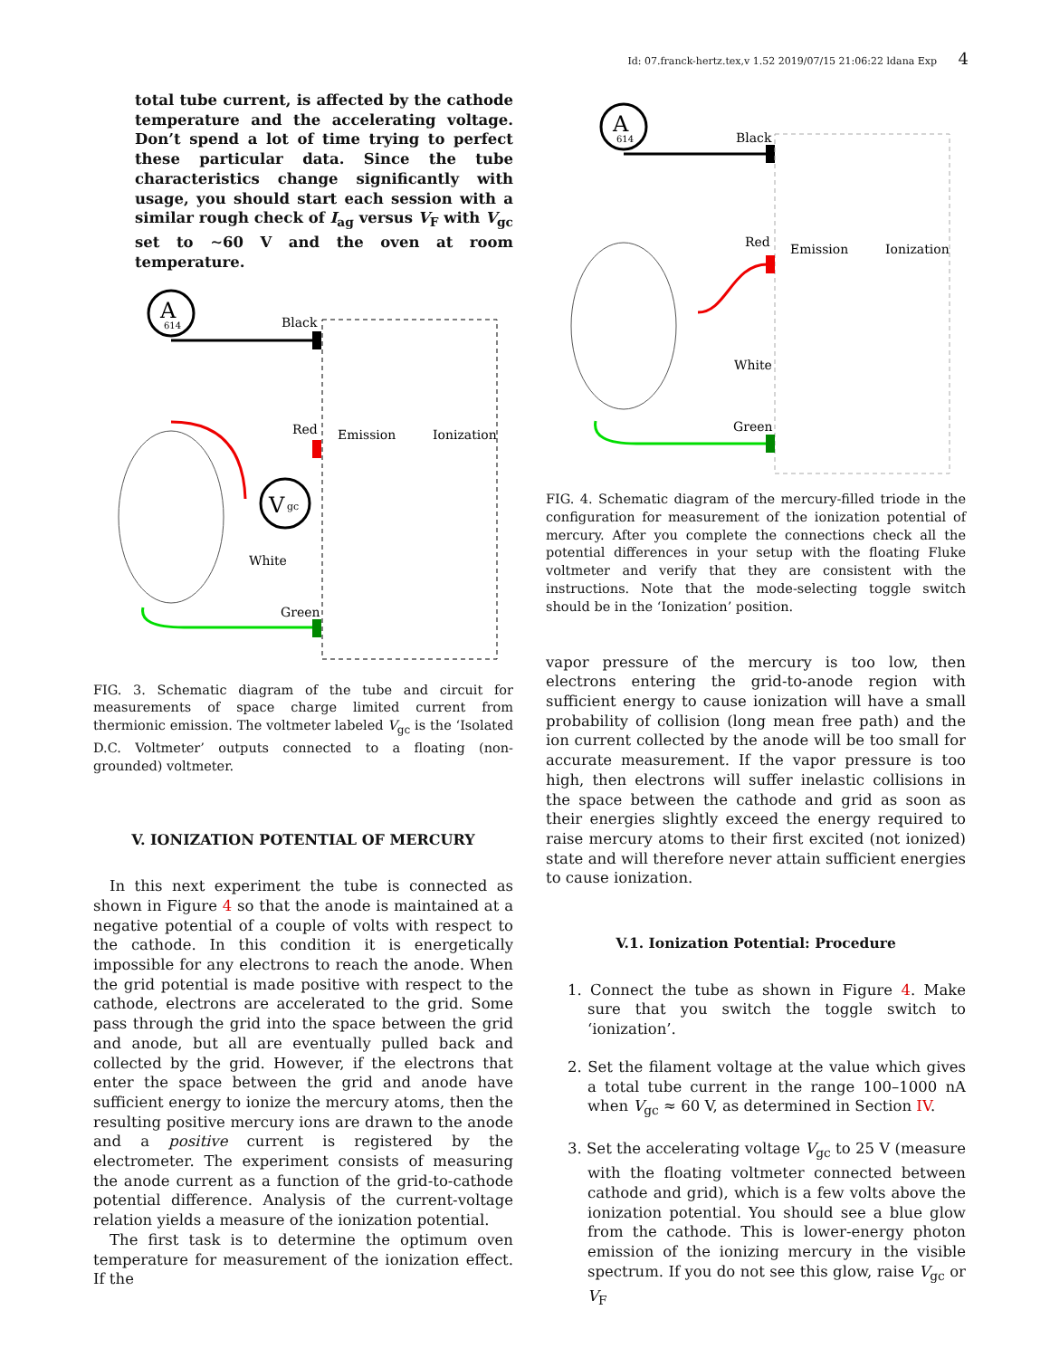Id: 07.franck-hertz.tex,v 1.52 2019/07/15 21:06:22 ldana Exp 4
total tube current, is affected by the cathode temperature and the accelerating voltage. Don’t spend a lot of time trying to perfect these particular data. Since the tube characteristics change significantly with usage, you should start each session with a similar rough check of I<sub>ag</sub> versus V<sub>F</sub> with V<sub>gc</sub> set to ∼60 V and the oven at room temperature.
A
614
Black
Red
Green
White
Emission
Ionization
V
gc
FIG. 3. Schematic diagram of the tube and circuit for measurements of space charge limited current from thermionic emission. The voltmeter labeled V<sub>gc</sub> is the ‘Isolated D.C. Voltmeter’ outputs connected to a floating (non-grounded) voltmeter.
V. IONIZATION POTENTIAL OF MERCURY
In this next experiment the tube is connected as shown in Figure 4 so that the anode is maintained at a negative potential of a couple of volts with respect to the cathode. In this condition it is energetically impossible for any electrons to reach the anode. When the grid potential is made positive with respect to the cathode, electrons are accelerated to the grid. Some pass through the grid into the space between the grid and anode, but all are eventually pulled back and collected by the grid. However, if the electrons that enter the space between the grid and anode have sufficient energy to ionize the mercury atoms, then the resulting positive mercury ions are drawn to the anode and a positive current is registered by the electrometer. The experiment consists of measuring the anode current as a function of the grid-to-cathode potential difference. Analysis of the current-voltage relation yields a measure of the ionization potential.
The first task is to determine the optimum oven temperature for measurement of the ionization effect. If the
A
614
Black
Red
Green
White
Emission
Ionization
FIG. 4. Schematic diagram of the mercury-filled triode in the configuration for measurement of the ionization potential of mercury. After you complete the connections check all the potential differences in your setup with the floating Fluke voltmeter and verify that they are consistent with the instructions. Note that the mode-selecting toggle switch should be in the ‘Ionization’ position.
vapor pressure of the mercury is too low, then electrons entering the grid-to-anode region with sufficient energy to cause ionization will have a small probability of collision (long mean free path) and the ion current collected by the anode will be too small for accurate measurement. If the vapor pressure is too high, then electrons will suffer inelastic collisions in the space between the cathode and grid as soon as their energies slightly exceed the energy required to raise mercury atoms to their first excited (not ionized) state and will therefore never attain sufficient energies to cause ionization.
V.1. Ionization Potential: Procedure
1. Connect the tube as shown in Figure 4. Make sure that you switch the toggle switch to ‘ionization’.
2. Set the filament voltage at the value which gives a total tube current in the range 100–1000 nA when V<sub>gc</sub> ≈ 60 V, as determined in Section IV.
3. Set the accelerating voltage V<sub>gc</sub> to 25 V (measure with the floating voltmeter connected between cathode and grid), which is a few volts above the ionization potential. You should see a blue glow from the cathode. This is lower-energy photon emission of the ionizing mercury in the visible spectrum. If you do not see this glow, raise V<sub>gc</sub> or V<sub>F</sub>